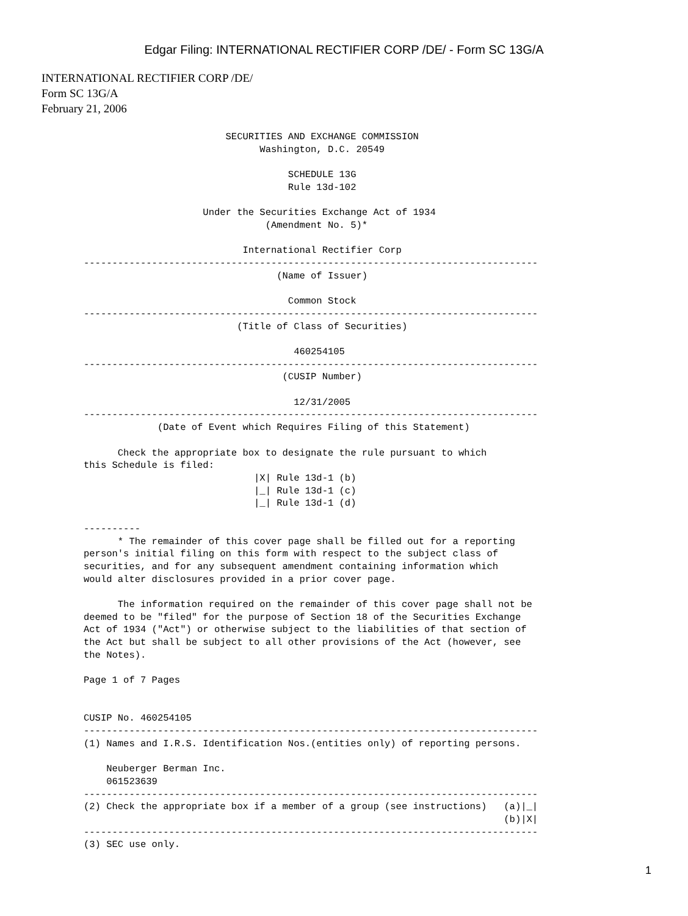Edgar Filing: INTERNATIONAL RECTIFIER CORP /DE/ - Form SC 13G/A
INTERNATIONAL RECTIFIER CORP /DE/
Form SC 13G/A
February 21, 2006
                         SECURITIES AND EXCHANGE COMMISSION
                               Washington, D.C. 20549

                                    SCHEDULE 13G
                                    Rule 13d-102

                     Under the Securities Exchange Act of 1934
                                (Amendment No. 5)*

                            International Rectifier Corp
--------------------------------------------------------------------------------
                                  (Name of Issuer)

                                    Common Stock
--------------------------------------------------------------------------------
                           (Title of Class of Securities)

                                     460254105
--------------------------------------------------------------------------------
                                   (CUSIP Number)

                                     12/31/2005
--------------------------------------------------------------------------------
             (Date of Event which Requires Filing of this Statement)

      Check the appropriate box to designate the rule pursuant to which
this Schedule is filed:
                              |X| Rule 13d-1 (b)
                              |_| Rule 13d-1 (c)
                              |_| Rule 13d-1 (d)

----------
      * The remainder of this cover page shall be filled out for a reporting
person's initial filing on this form with respect to the subject class of
securities, and for any subsequent amendment containing information which
would alter disclosures provided in a prior cover page.

      The information required on the remainder of this cover page shall not be
deemed to be "filed" for the purpose of Section 18 of the Securities Exchange
Act of 1934 ("Act") or otherwise subject to the liabilities of that section of
the Act but shall be subject to all other provisions of the Act (however, see
the Notes).

Page 1 of 7 Pages


CUSIP No. 460254105
--------------------------------------------------------------------------------
(1) Names and I.R.S. Identification Nos.(entities only) of reporting persons.

    Neuberger Berman Inc.
    061523639
--------------------------------------------------------------------------------
(2) Check the appropriate box if a member of a group (see instructions)   (a)|_|
                                                                          (b)|X|
--------------------------------------------------------------------------------
(3) SEC use only.
1